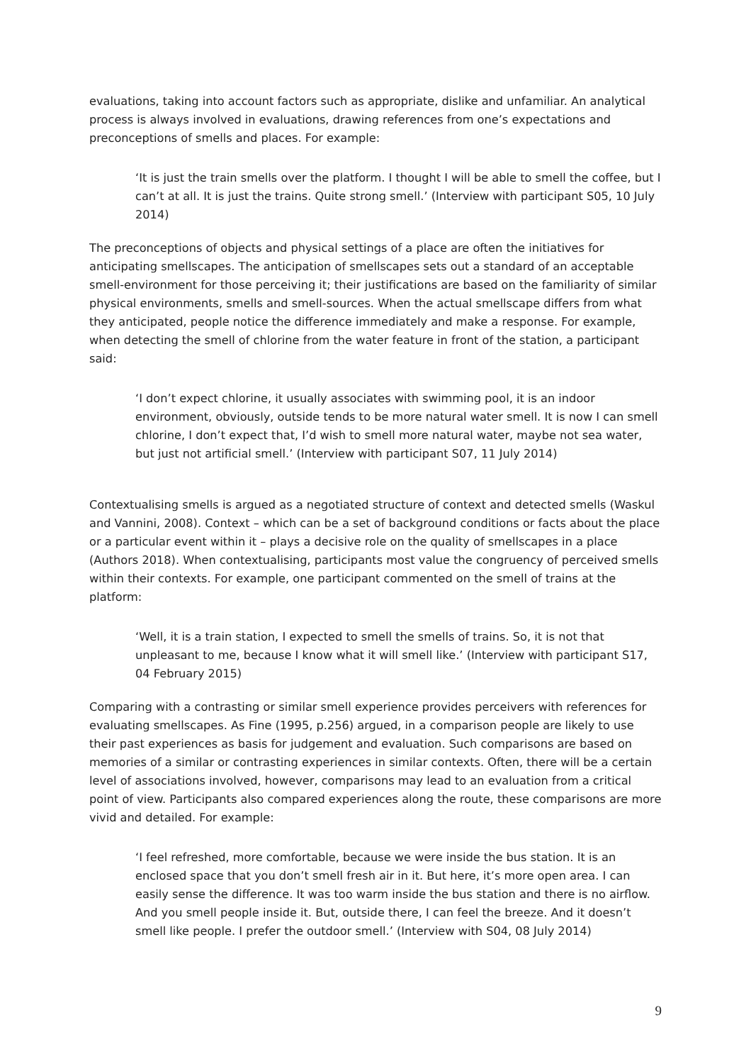evaluations, taking into account factors such as appropriate, dislike and unfamiliar. An analytical process is always involved in evaluations, drawing references from one’s expectations and preconceptions of smells and places. For example:
‘It is just the train smells over the platform. I thought I will be able to smell the coffee, but I can’t at all. It is just the trains. Quite strong smell.’ (Interview with participant S05, 10 July 2014)
The preconceptions of objects and physical settings of a place are often the initiatives for anticipating smellscapes. The anticipation of smellscapes sets out a standard of an acceptable smell-environment for those perceiving it; their justifications are based on the familiarity of similar physical environments, smells and smell-sources. When the actual smellscape differs from what they anticipated, people notice the difference immediately and make a response. For example, when detecting the smell of chlorine from the water feature in front of the station, a participant said:
‘I don’t expect chlorine, it usually associates with swimming pool, it is an indoor environment, obviously, outside tends to be more natural water smell. It is now I can smell chlorine, I don’t expect that, I’d wish to smell more natural water, maybe not sea water, but just not artificial smell.’ (Interview with participant S07, 11 July 2014)
Contextualising smells is argued as a negotiated structure of context and detected smells (Waskul and Vannini, 2008). Context – which can be a set of background conditions or facts about the place or a particular event within it – plays a decisive role on the quality of smellscapes in a place (Authors 2018). When contextualising, participants most value the congruency of perceived smells within their contexts. For example, one participant commented on the smell of trains at the platform:
‘Well, it is a train station, I expected to smell the smells of trains. So, it is not that unpleasant to me, because I know what it will smell like.’ (Interview with participant S17, 04 February 2015)
Comparing with a contrasting or similar smell experience provides perceivers with references for evaluating smellscapes. As Fine (1995, p.256) argued, in a comparison people are likely to use their past experiences as basis for judgement and evaluation. Such comparisons are based on memories of a similar or contrasting experiences in similar contexts. Often, there will be a certain level of associations involved, however, comparisons may lead to an evaluation from a critical point of view. Participants also compared experiences along the route, these comparisons are more vivid and detailed. For example:
‘I feel refreshed, more comfortable, because we were inside the bus station. It is an enclosed space that you don’t smell fresh air in it. But here, it’s more open area. I can easily sense the difference. It was too warm inside the bus station and there is no airflow. And you smell people inside it. But, outside there, I can feel the breeze. And it doesn’t smell like people. I prefer the outdoor smell.’ (Interview with S04, 08 July 2014)
9